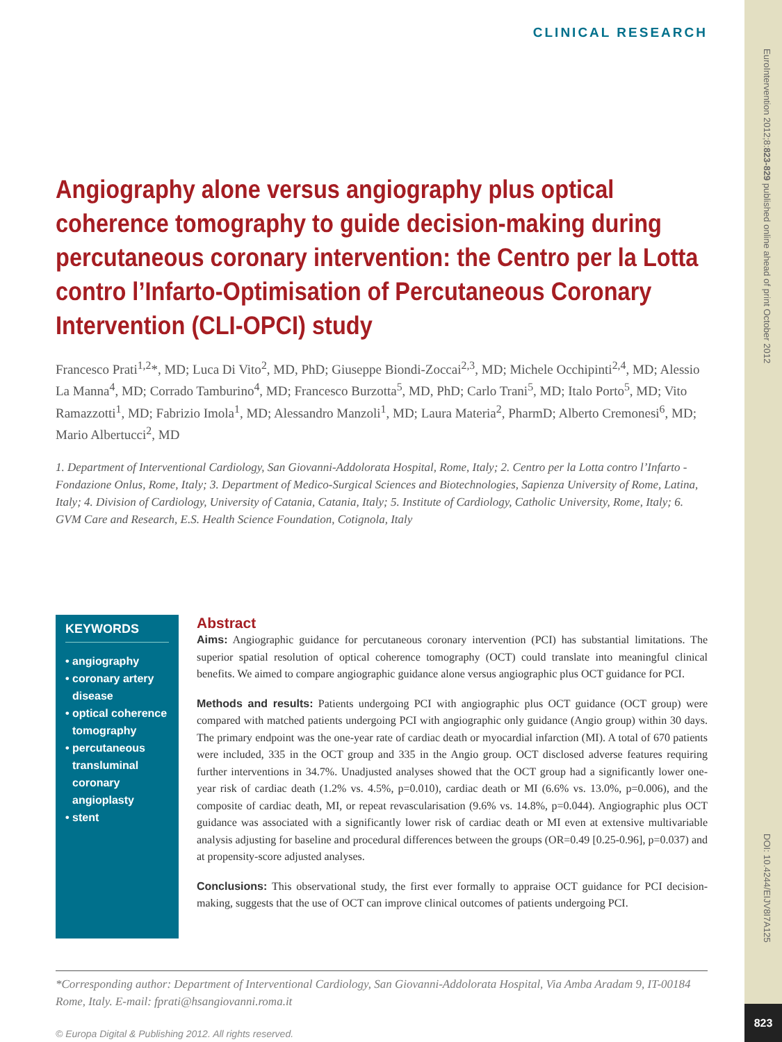EuroIntervention 2012;8:823-829 published online ahead of print October 2012
DOI: 10.4244/EIJV8I7A125
823
CLINICAL RESEARCH
Angiography alone versus angiography plus optical coherence tomography to guide decision-making during percutaneous coronary intervention: the Centro per la Lotta contro l’Infarto-Optimisation of Percutaneous Coronary Intervention (CLI-OPCI) study
Francesco Prati<sup>1,2</sup>*, MD; Luca Di Vito<sup>2</sup>, MD, PhD; Giuseppe Biondi-Zoccai<sup>2,3</sup>, MD; Michele Occhipinti<sup>2,4</sup>, MD; Alessio La Manna<sup>4</sup>, MD; Corrado Tamburino<sup>4</sup>, MD; Francesco Burzotta<sup>5</sup>, MD, PhD; Carlo Trani<sup>5</sup>, MD; Italo Porto<sup>5</sup>, MD; Vito Ramazzotti<sup>1</sup>, MD; Fabrizio Imola<sup>1</sup>, MD; Alessandro Manzoli<sup>1</sup>, MD; Laura Materia<sup>2</sup>, PharmD; Alberto Cremonesi<sup>6</sup>, MD; Mario Albertucci<sup>2</sup>, MD
1. Department of Interventional Cardiology, San Giovanni-Addolorata Hospital, Rome, Italy; 2. Centro per la Lotta contro l’Infarto - Fondazione Onlus, Rome, Italy; 3. Department of Medico-Surgical Sciences and Biotechnologies, Sapienza University of Rome, Latina, Italy; 4. Division of Cardiology, University of Catania, Catania, Italy; 5. Institute of Cardiology, Catholic University, Rome, Italy; 6. GVM Care and Research, E.S. Health Science Foundation, Cotignola, Italy
KEYWORDS
• angiography
• coronary artery disease
• optical coherence tomography
• percutaneous transluminal coronary angioplasty
• stent
Abstract
Aims: Angiographic guidance for percutaneous coronary intervention (PCI) has substantial limitations. The superior spatial resolution of optical coherence tomography (OCT) could translate into meaningful clinical benefits. We aimed to compare angiographic guidance alone versus angiographic plus OCT guidance for PCI.
Methods and results: Patients undergoing PCI with angiographic plus OCT guidance (OCT group) were compared with matched patients undergoing PCI with angiographic only guidance (Angio group) within 30 days. The primary endpoint was the one-year rate of cardiac death or myocardial infarction (MI). A total of 670 patients were included, 335 in the OCT group and 335 in the Angio group. OCT disclosed adverse features requiring further interventions in 34.7%. Unadjusted analyses showed that the OCT group had a significantly lower one-year risk of cardiac death (1.2% vs. 4.5%, p=0.010), cardiac death or MI (6.6% vs. 13.0%, p=0.006), and the composite of cardiac death, MI, or repeat revascularisation (9.6% vs. 14.8%, p=0.044). Angiographic plus OCT guidance was associated with a significantly lower risk of cardiac death or MI even at extensive multivariable analysis adjusting for baseline and procedural differences between the groups (OR=0.49 [0.25-0.96], p=0.037) and at propensity-score adjusted analyses.
Conclusions: This observational study, the first ever formally to appraise OCT guidance for PCI decision-making, suggests that the use of OCT can improve clinical outcomes of patients undergoing PCI.
*Corresponding author: Department of Interventional Cardiology, San Giovanni-Addolorata Hospital, Via Amba Aradam 9, IT-00184 Rome, Italy. E-mail: fprati@hsangiovanni.roma.it
© Europa Digital & Publishing 2012. All rights reserved.